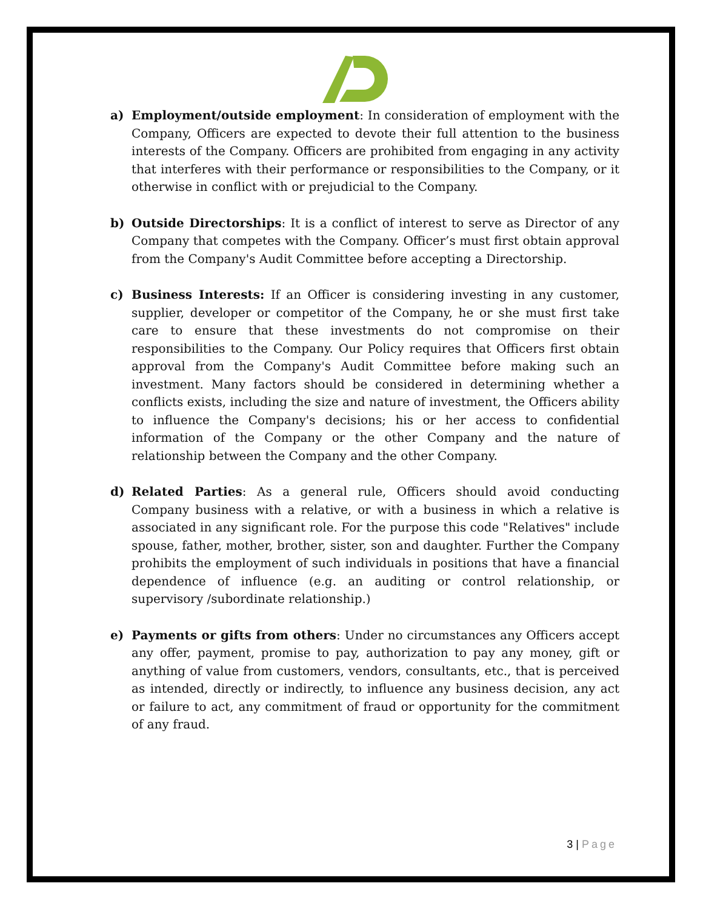a) Employment/outside employment: In consideration of employment with the Company, Officers are expected to devote their full attention to the business interests of the Company. Officers are prohibited from engaging in any activity that interferes with their performance or responsibilities to the Company, or it otherwise in conflict with or prejudicial to the Company.
b) Outside Directorships: It is a conflict of interest to serve as Director of any Company that competes with the Company. Officer’s must first obtain approval from the Company's Audit Committee before accepting a Directorship.
c) Business Interests: If an Officer is considering investing in any customer, supplier, developer or competitor of the Company, he or she must first take care to ensure that these investments do not compromise on their responsibilities to the Company. Our Policy requires that Officers first obtain approval from the Company's Audit Committee before making such an investment. Many factors should be considered in determining whether a conflicts exists, including the size and nature of investment, the Officers ability to influence the Company's decisions; his or her access to confidential information of the Company or the other Company and the nature of relationship between the Company and the other Company.
d) Related Parties: As a general rule, Officers should avoid conducting Company business with a relative, or with a business in which a relative is associated in any significant role. For the purpose this code "Relatives" include spouse, father, mother, brother, sister, son and daughter. Further the Company prohibits the employment of such individuals in positions that have a financial dependence of influence (e.g. an auditing or control relationship, or supervisory /subordinate relationship.)
e) Payments or gifts from others: Under no circumstances any Officers accept any offer, payment, promise to pay, authorization to pay any money, gift or anything of value from customers, vendors, consultants, etc., that is perceived as intended, directly or indirectly, to influence any business decision, any act or failure to act, any commitment of fraud or opportunity for the commitment of any fraud.
3 | Page